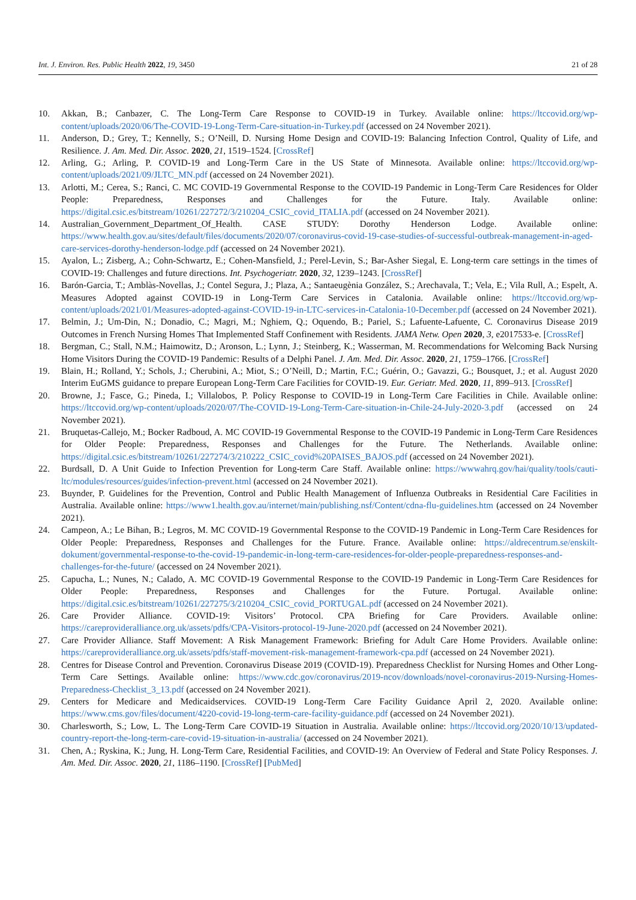Int. J. Environ. Res. Public Health 2022, 19, 3450 21 of 28
10. Akkan, B.; Canbazer, C. The Long-Term Care Response to COVID-19 in Turkey. Available online: https://ltccovid.org/wp-content/uploads/2020/06/The-COVID-19-Long-Term-Care-situation-in-Turkey.pdf (accessed on 24 November 2021).
11. Anderson, D.; Grey, T.; Kennelly, S.; O’Neill, D. Nursing Home Design and COVID-19: Balancing Infection Control, Quality of Life, and Resilience. J. Am. Med. Dir. Assoc. 2020, 21, 1519–1524. [CrossRef]
12. Arling, G.; Arling, P. COVID-19 and Long-Term Care in the US State of Minnesota. Available online: https://ltccovid.org/wp-content/uploads/2021/09/JLTC_MN.pdf (accessed on 24 November 2021).
13. Arlotti, M.; Cerea, S.; Ranci, C. MC COVID-19 Governmental Response to the COVID-19 Pandemic in Long-Term Care Residences for Older People: Preparedness, Responses and Challenges for the Future. Italy. Available online: https://digital.csic.es/bitstream/10261/227272/3/210204_CSIC_covid_ITALIA.pdf (accessed on 24 November 2021).
14. Australian_Government_Department_Of_Health. CASE STUDY: Dorothy Henderson Lodge. Available online: https://www.health.gov.au/sites/default/files/documents/2020/07/coronavirus-covid-19-case-studies-of-successful-outbreak-management-in-aged-care-services-dorothy-henderson-lodge.pdf (accessed on 24 November 2021).
15. Ayalon, L.; Zisberg, A.; Cohn-Schwartz, E.; Cohen-Mansfield, J.; Perel-Levin, S.; Bar-Asher Siegal, E. Long-term care settings in the times of COVID-19: Challenges and future directions. Int. Psychogeriatr. 2020, 32, 1239–1243. [CrossRef]
16. Barón-Garcia, T.; Amblàs-Novellas, J.; Contel Segura, J.; Plaza, A.; Santaeugènia González, S.; Arechavala, T.; Vela, E.; Vila Rull, A.; Espelt, A. Measures Adopted against COVID-19 in Long-Term Care Services in Catalonia. Available online: https://ltccovid.org/wp-content/uploads/2021/01/Measures-adopted-against-COVID-19-in-LTC-services-in-Catalonia-10-December.pdf (accessed on 24 November 2021).
17. Belmin, J.; Um-Din, N.; Donadio, C.; Magri, M.; Nghiem, Q.; Oquendo, B.; Pariel, S.; Lafuente-Lafuente, C. Coronavirus Disease 2019 Outcomes in French Nursing Homes That Implemented Staff Confinement with Residents. JAMA Netw. Open 2020, 3, e2017533-e. [CrossRef]
18. Bergman, C.; Stall, N.M.; Haimowitz, D.; Aronson, L.; Lynn, J.; Steinberg, K.; Wasserman, M. Recommendations for Welcoming Back Nursing Home Visitors During the COVID-19 Pandemic: Results of a Delphi Panel. J. Am. Med. Dir. Assoc. 2020, 21, 1759–1766. [CrossRef]
19. Blain, H.; Rolland, Y.; Schols, J.; Cherubini, A.; Miot, S.; O’Neill, D.; Martin, F.C.; Guérin, O.; Gavazzi, G.; Bousquet, J.; et al. August 2020 Interim EuGMS guidance to prepare European Long-Term Care Facilities for COVID-19. Eur. Geriatr. Med. 2020, 11, 899–913. [CrossRef]
20. Browne, J.; Fasce, G.; Pineda, I.; Villalobos, P. Policy Response to COVID-19 in Long-Term Care Facilities in Chile. Available online: https://ltccovid.org/wp-content/uploads/2020/07/The-COVID-19-Long-Term-Care-situation-in-Chile-24-July-2020-3.pdf (accessed on 24 November 2021).
21. Bruquetas-Callejo, M.; Bocker Radboud, A. MC COVID-19 Governmental Response to the COVID-19 Pandemic in Long-Term Care Residences for Older People: Preparedness, Responses and Challenges for the Future. The Netherlands. Available online: https://digital.csic.es/bitstream/10261/227274/3/210222_CSIC_covid%20PAISES_BAJOS.pdf (accessed on 24 November 2021).
22. Burdsall, D. A Unit Guide to Infection Prevention for Long-term Care Staff. Available online: https://wwwahrq.gov/hai/quality/tools/cauti-ltc/modules/resources/guides/infection-prevent.html (accessed on 24 November 2021).
23. Buynder, P. Guidelines for the Prevention, Control and Public Health Management of Influenza Outbreaks in Residential Care Facilities in Australia. Available online: https://www1.health.gov.au/internet/main/publishing.nsf/Content/cdna-flu-guidelines.htm (accessed on 24 November 2021).
24. Campeon, A.; Le Bihan, B.; Legros, M. MC COVID-19 Governmental Response to the COVID-19 Pandemic in Long-Term Care Residences for Older People: Preparedness, Responses and Challenges for the Future. France. Available online: https://aldrecentrum.se/enskilt-dokument/governmental-response-to-the-covid-19-pandemic-in-long-term-care-residences-for-older-people-preparedness-responses-and-challenges-for-the-future/ (accessed on 24 November 2021).
25. Capucha, L.; Nunes, N.; Calado, A. MC COVID-19 Governmental Response to the COVID-19 Pandemic in Long-Term Care Residences for Older People: Preparedness, Responses and Challenges for the Future. Portugal. Available online: https://digital.csic.es/bitstream/10261/227275/3/210204_CSIC_covid_PORTUGAL.pdf (accessed on 24 November 2021).
26. Care Provider Alliance. COVID-19: Visitors’ Protocol. CPA Briefing for Care Providers. Available online: https://careprovideralliance.org.uk/assets/pdfs/CPA-Visitors-protocol-19-June-2020.pdf (accessed on 24 November 2021).
27. Care Provider Alliance. Staff Movement: A Risk Management Framework: Briefing for Adult Care Home Providers. Available online: https://careprovideralliance.org.uk/assets/pdfs/staff-movement-risk-management-framework-cpa.pdf (accessed on 24 November 2021).
28. Centres for Disease Control and Prevention. Coronavirus Disease 2019 (COVID-19). Preparedness Checklist for Nursing Homes and Other Long-Term Care Settings. Available online: https://www.cdc.gov/coronavirus/2019-ncov/downloads/novel-coronavirus-2019-Nursing-Homes-Preparedness-Checklist_3_13.pdf (accessed on 24 November 2021).
29. Centers for Medicare and Medicaidservices. COVID-19 Long-Term Care Facility Guidance April 2, 2020. Available online: https://www.cms.gov/files/document/4220-covid-19-long-term-care-facility-guidance.pdf (accessed on 24 November 2021).
30. Charlesworth, S.; Low, L. The Long-Term Care COVID-19 Situation in Australia. Available online: https://ltccovid.org/2020/10/13/updated-country-report-the-long-term-care-covid-19-situation-in-australia/ (accessed on 24 November 2021).
31. Chen, A.; Ryskina, K.; Jung, H. Long-Term Care, Residential Facilities, and COVID-19: An Overview of Federal and State Policy Responses. J. Am. Med. Dir. Assoc. 2020, 21, 1186–1190. [CrossRef] [PubMed]